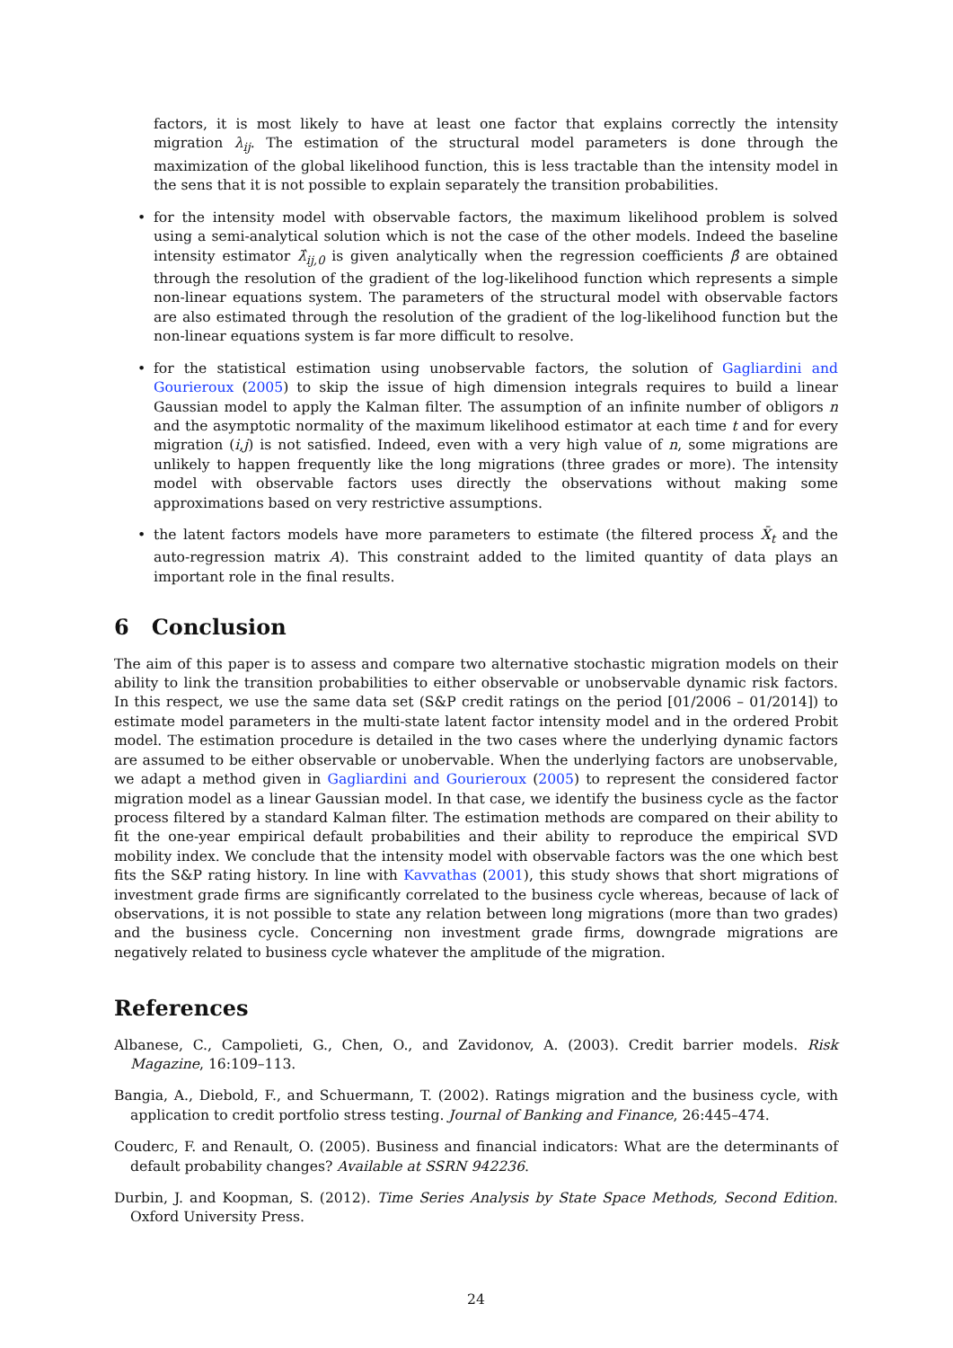factors, it is most likely to have at least one factor that explains correctly the intensity migration λ<sub>ij</sub>. The estimation of the structural model parameters is done through the maximization of the global likelihood function, this is less tractable than the intensity model in the sens that it is not possible to explain separately the transition probabilities.
• for the intensity model with observable factors, the maximum likelihood problem is solved using a semi-analytical solution which is not the case of the other models. Indeed the baseline intensity estimator λ̂<sub>ij,0</sub> is given analytically when the regression coefficients β̂ are obtained through the resolution of the gradient of the log-likelihood function which represents a simple non-linear equations system. The parameters of the structural model with observable factors are also estimated through the resolution of the gradient of the log-likelihood function but the non-linear equations system is far more difficult to resolve.
• for the statistical estimation using unobservable factors, the solution of Gagliardini and Gourieroux (2005) to skip the issue of high dimension integrals requires to build a linear Gaussian model to apply the Kalman filter. The assumption of an infinite number of obligors n and the asymptotic normality of the maximum likelihood estimator at each time t and for every migration (i,j) is not satisfied. Indeed, even with a very high value of n, some migrations are unlikely to happen frequently like the long migrations (three grades or more). The intensity model with observable factors uses directly the observations without making some approximations based on very restrictive assumptions.
• the latent factors models have more parameters to estimate (the filtered process X̄<sub>t</sub> and the auto-regression matrix A). This constraint added to the limited quantity of data plays an important role in the final results.
6 Conclusion
The aim of this paper is to assess and compare two alternative stochastic migration models on their ability to link the transition probabilities to either observable or unobservable dynamic risk factors. In this respect, we use the same data set (S&P credit ratings on the period [01/2006 – 01/2014]) to estimate model parameters in the multi-state latent factor intensity model and in the ordered Probit model. The estimation procedure is detailed in the two cases where the underlying dynamic factors are assumed to be either observable or unobervable. When the underlying factors are unobservable, we adapt a method given in Gagliardini and Gourieroux (2005) to represent the considered factor migration model as a linear Gaussian model. In that case, we identify the business cycle as the factor process filtered by a standard Kalman filter. The estimation methods are compared on their ability to fit the one-year empirical default probabilities and their ability to reproduce the empirical SVD mobility index. We conclude that the intensity model with observable factors was the one which best fits the S&P rating history. In line with Kavvathas (2001), this study shows that short migrations of investment grade firms are significantly correlated to the business cycle whereas, because of lack of observations, it is not possible to state any relation between long migrations (more than two grades) and the business cycle. Concerning non investment grade firms, downgrade migrations are negatively related to business cycle whatever the amplitude of the migration.
References
Albanese, C., Campolieti, G., Chen, O., and Zavidonov, A. (2003). Credit barrier models. Risk Magazine, 16:109–113.
Bangia, A., Diebold, F., and Schuermann, T. (2002). Ratings migration and the business cycle, with application to credit portfolio stress testing. Journal of Banking and Finance, 26:445–474.
Couderc, F. and Renault, O. (2005). Business and financial indicators: What are the determinants of default probability changes? Available at SSRN 942236.
Durbin, J. and Koopman, S. (2012). Time Series Analysis by State Space Methods, Second Edition. Oxford University Press.
24